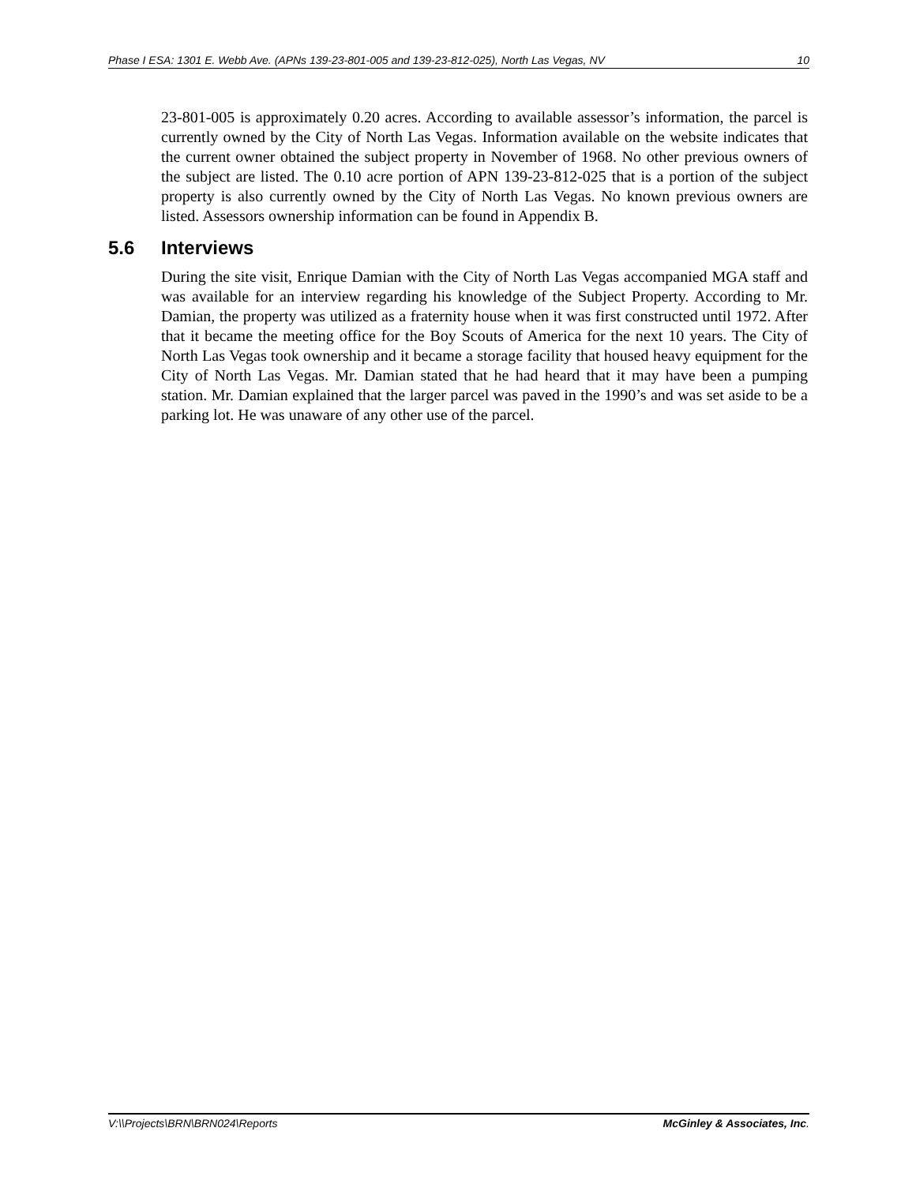Phase I ESA: 1301 E. Webb Ave. (APNs 139-23-801-005 and 139-23-812-025), North Las Vegas, NV 10
23-801-005 is approximately 0.20 acres. According to available assessor’s information, the parcel is currently owned by the City of North Las Vegas. Information available on the website indicates that the current owner obtained the subject property in November of 1968. No other previous owners of the subject are listed. The 0.10 acre portion of APN 139-23-812-025 that is a portion of the subject property is also currently owned by the City of North Las Vegas. No known previous owners are listed. Assessors ownership information can be found in Appendix B.
5.6 Interviews
During the site visit, Enrique Damian with the City of North Las Vegas accompanied MGA staff and was available for an interview regarding his knowledge of the Subject Property. According to Mr. Damian, the property was utilized as a fraternity house when it was first constructed until 1972. After that it became the meeting office for the Boy Scouts of America for the next 10 years. The City of North Las Vegas took ownership and it became a storage facility that housed heavy equipment for the City of North Las Vegas. Mr. Damian stated that he had heard that it may have been a pumping station. Mr. Damian explained that the larger parcel was paved in the 1990’s and was set aside to be a parking lot. He was unaware of any other use of the parcel.
V:\\Projects\BRN\BRN024\Reports McGinley & Associates, Inc.